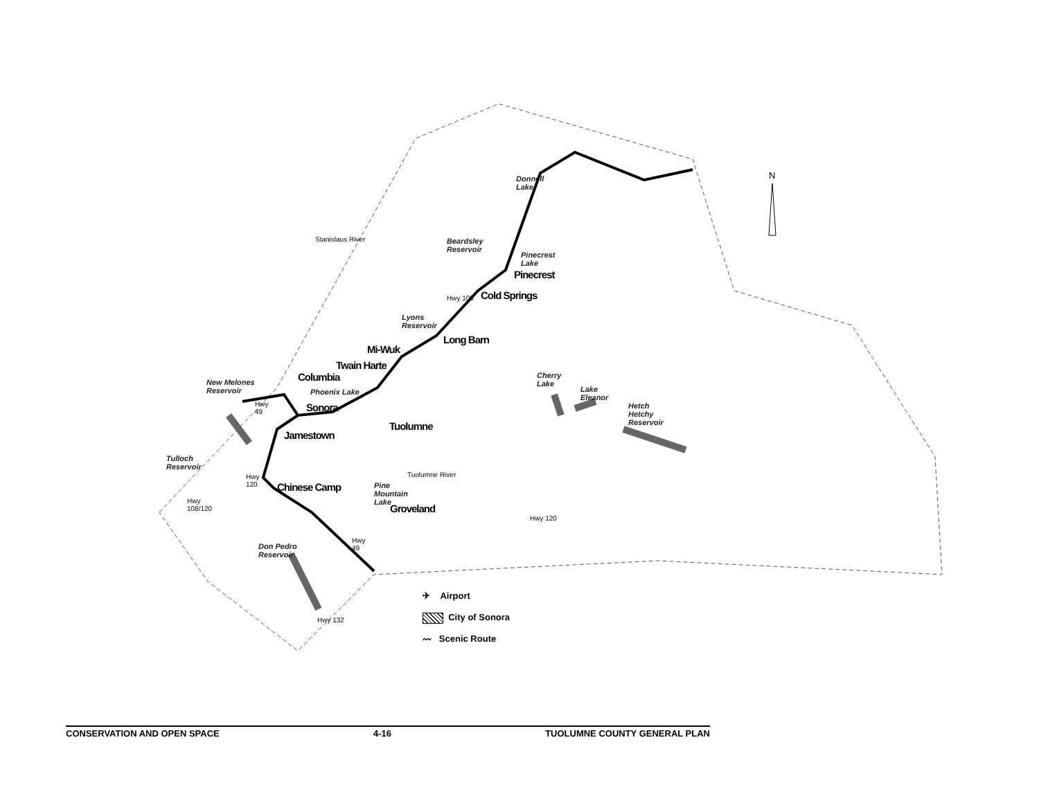N
Donnell
Lake
Beardsley
Reservoir
Pinecrest
Lake
Stanislaus River
Pinecrest
Cold Springs
Hwy 108
Lyons
Reservoir
Long Barn
Mi-Wuk
Twain Harte
Columbia
New Melones
Reservoir
Phoenix Lake
Cherry
Lake
Lake
Eleanor
Hetch
Hetchy
Reservoir
Hwy
49
Sonora
Tuolumne
Jamestown
Tulloch
Reservoir
Hwy
120
Chinese Camp
Tuolumne River
Pine
Mountain
Lake
Hwy
108/120
Groveland
Hwy 120
Hwy
49
Don Pedro
Reservoir
Hwy 132
✈ Airport
City of Sonora
〰 Scenic Route
CONSERVATION AND OPEN SPACE 4-16 TUOLUMNE COUNTY GENERAL PLAN